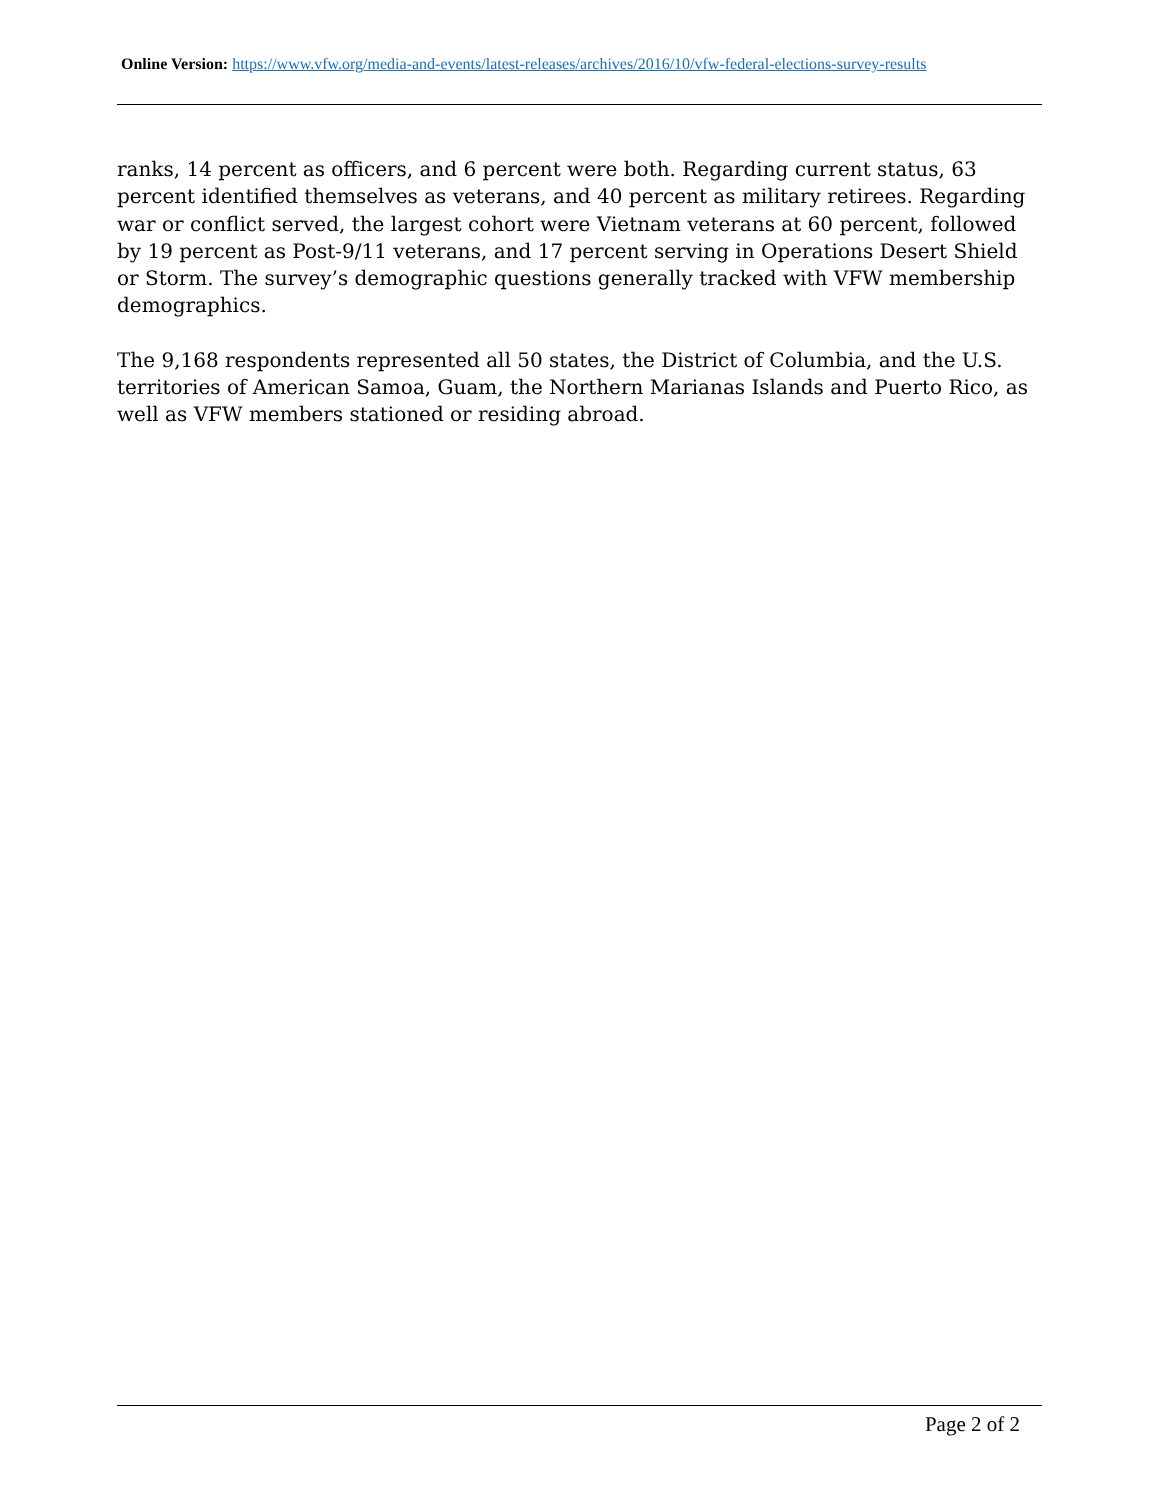Online Version: https://www.vfw.org/media-and-events/latest-releases/archives/2016/10/vfw-federal-elections-survey-results
ranks, 14 percent as officers, and 6 percent were both. Regarding current status, 63 percent identified themselves as veterans, and 40 percent as military retirees. Regarding war or conflict served, the largest cohort were Vietnam veterans at 60 percent, followed by 19 percent as Post-9/11 veterans, and 17 percent serving in Operations Desert Shield or Storm. The survey’s demographic questions generally tracked with VFW membership demographics.
The 9,168 respondents represented all 50 states, the District of Columbia, and the U.S. territories of American Samoa, Guam, the Northern Marianas Islands and Puerto Rico, as well as VFW members stationed or residing abroad.
Page 2 of 2